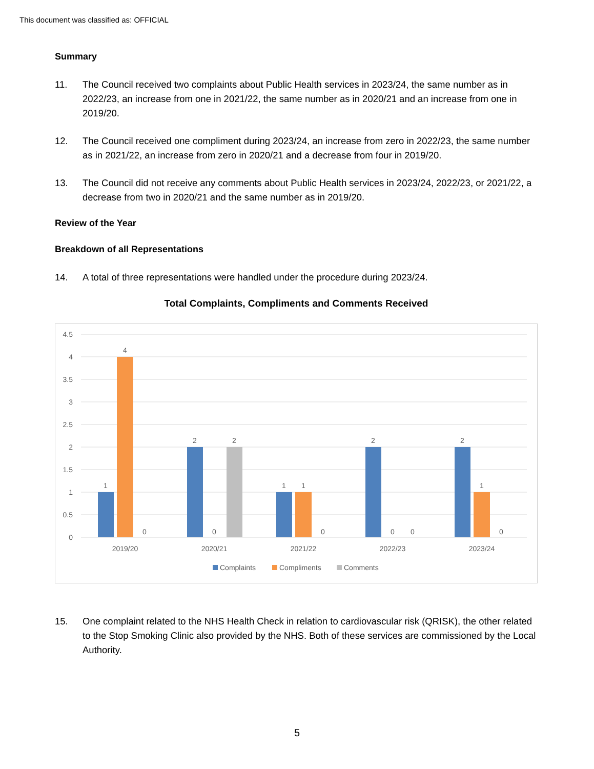This document was classified as: OFFICIAL
Summary
11. The Council received two complaints about Public Health services in 2023/24, the same number as in 2022/23, an increase from one in 2021/22, the same number as in 2020/21 and an increase from one in 2019/20.
12. The Council received one compliment during 2023/24, an increase from zero in 2022/23, the same number as in 2021/22, an increase from zero in 2020/21 and a decrease from four in 2019/20.
13. The Council did not receive any comments about Public Health services in 2023/24, 2022/23, or 2021/22, a decrease from two in 2020/21 and the same number as in 2019/20.
Review of the Year
Breakdown of all Representations
14. A total of three representations were handled under the procedure during 2023/24.
Total Complaints, Compliments and Comments Received
4.5
4
3.5
3
2.5
2
1.5
1
0.5
0
1
4
0
2
0
2
1
1
0
2
0
0
2
1
0
2019/20
2020/21
2021/22
2022/23
2023/24
Complaints
Compliments
Comments
15. One complaint related to the NHS Health Check in relation to cardiovascular risk (QRISK), the other related to the Stop Smoking Clinic also provided by the NHS. Both of these services are commissioned by the Local Authority.
5